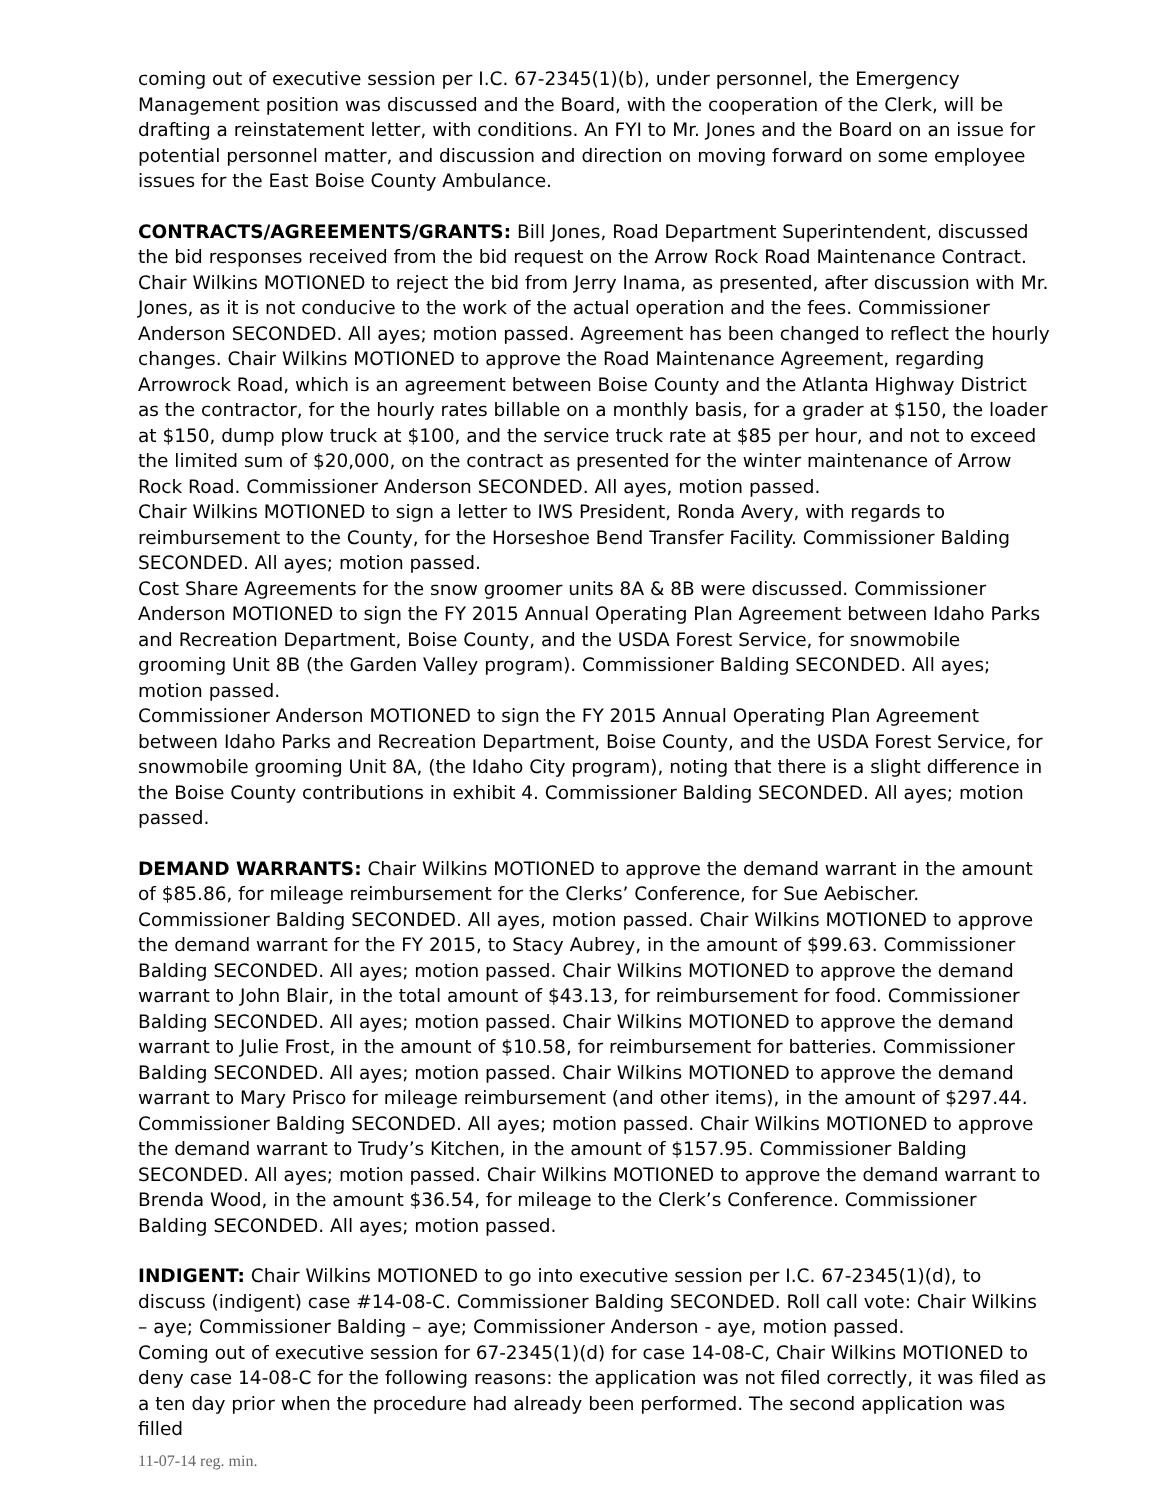coming out of executive session per I.C. 67-2345(1)(b), under personnel, the Emergency Management position was discussed and the Board, with the cooperation of the Clerk, will be drafting a reinstatement letter, with conditions. An FYI to Mr. Jones and the Board on an issue for potential personnel matter, and discussion and direction on moving forward on some employee issues for the East Boise County Ambulance.
CONTRACTS/AGREEMENTS/GRANTS: Bill Jones, Road Department Superintendent, discussed the bid responses received from the bid request on the Arrow Rock Road Maintenance Contract. Chair Wilkins MOTIONED to reject the bid from Jerry Inama, as presented, after discussion with Mr. Jones, as it is not conducive to the work of the actual operation and the fees. Commissioner Anderson SECONDED. All ayes; motion passed. Agreement has been changed to reflect the hourly changes. Chair Wilkins MOTIONED to approve the Road Maintenance Agreement, regarding Arrowrock Road, which is an agreement between Boise County and the Atlanta Highway District as the contractor, for the hourly rates billable on a monthly basis, for a grader at $150, the loader at $150, dump plow truck at $100, and the service truck rate at $85 per hour, and not to exceed the limited sum of $20,000, on the contract as presented for the winter maintenance of Arrow Rock Road. Commissioner Anderson SECONDED. All ayes, motion passed.
Chair Wilkins MOTIONED to sign a letter to IWS President, Ronda Avery, with regards to reimbursement to the County, for the Horseshoe Bend Transfer Facility. Commissioner Balding SECONDED. All ayes; motion passed.
Cost Share Agreements for the snow groomer units 8A & 8B were discussed. Commissioner Anderson MOTIONED to sign the FY 2015 Annual Operating Plan Agreement between Idaho Parks and Recreation Department, Boise County, and the USDA Forest Service, for snowmobile grooming Unit 8B (the Garden Valley program). Commissioner Balding SECONDED. All ayes; motion passed.
Commissioner Anderson MOTIONED to sign the FY 2015 Annual Operating Plan Agreement between Idaho Parks and Recreation Department, Boise County, and the USDA Forest Service, for snowmobile grooming Unit 8A, (the Idaho City program), noting that there is a slight difference in the Boise County contributions in exhibit 4. Commissioner Balding SECONDED. All ayes; motion passed.
DEMAND WARRANTS: Chair Wilkins MOTIONED to approve the demand warrant in the amount of $85.86, for mileage reimbursement for the Clerks’ Conference, for Sue Aebischer. Commissioner Balding SECONDED. All ayes, motion passed. Chair Wilkins MOTIONED to approve the demand warrant for the FY 2015, to Stacy Aubrey, in the amount of $99.63. Commissioner Balding SECONDED. All ayes; motion passed. Chair Wilkins MOTIONED to approve the demand warrant to John Blair, in the total amount of $43.13, for reimbursement for food. Commissioner Balding SECONDED. All ayes; motion passed. Chair Wilkins MOTIONED to approve the demand warrant to Julie Frost, in the amount of $10.58, for reimbursement for batteries. Commissioner Balding SECONDED. All ayes; motion passed. Chair Wilkins MOTIONED to approve the demand warrant to Mary Prisco for mileage reimbursement (and other items), in the amount of $297.44. Commissioner Balding SECONDED. All ayes; motion passed. Chair Wilkins MOTIONED to approve the demand warrant to Trudy’s Kitchen, in the amount of $157.95. Commissioner Balding SECONDED. All ayes; motion passed. Chair Wilkins MOTIONED to approve the demand warrant to Brenda Wood, in the amount $36.54, for mileage to the Clerk’s Conference. Commissioner Balding SECONDED. All ayes; motion passed.
INDIGENT: Chair Wilkins MOTIONED to go into executive session per I.C. 67-2345(1)(d), to discuss (indigent) case #14-08-C. Commissioner Balding SECONDED. Roll call vote: Chair Wilkins – aye; Commissioner Balding – aye; Commissioner Anderson - aye, motion passed.
Coming out of executive session for 67-2345(1)(d) for case 14-08-C, Chair Wilkins MOTIONED to deny case 14-08-C for the following reasons: the application was not filed correctly, it was filed as a ten day prior when the procedure had already been performed. The second application was filled
11-07-14 reg. min.